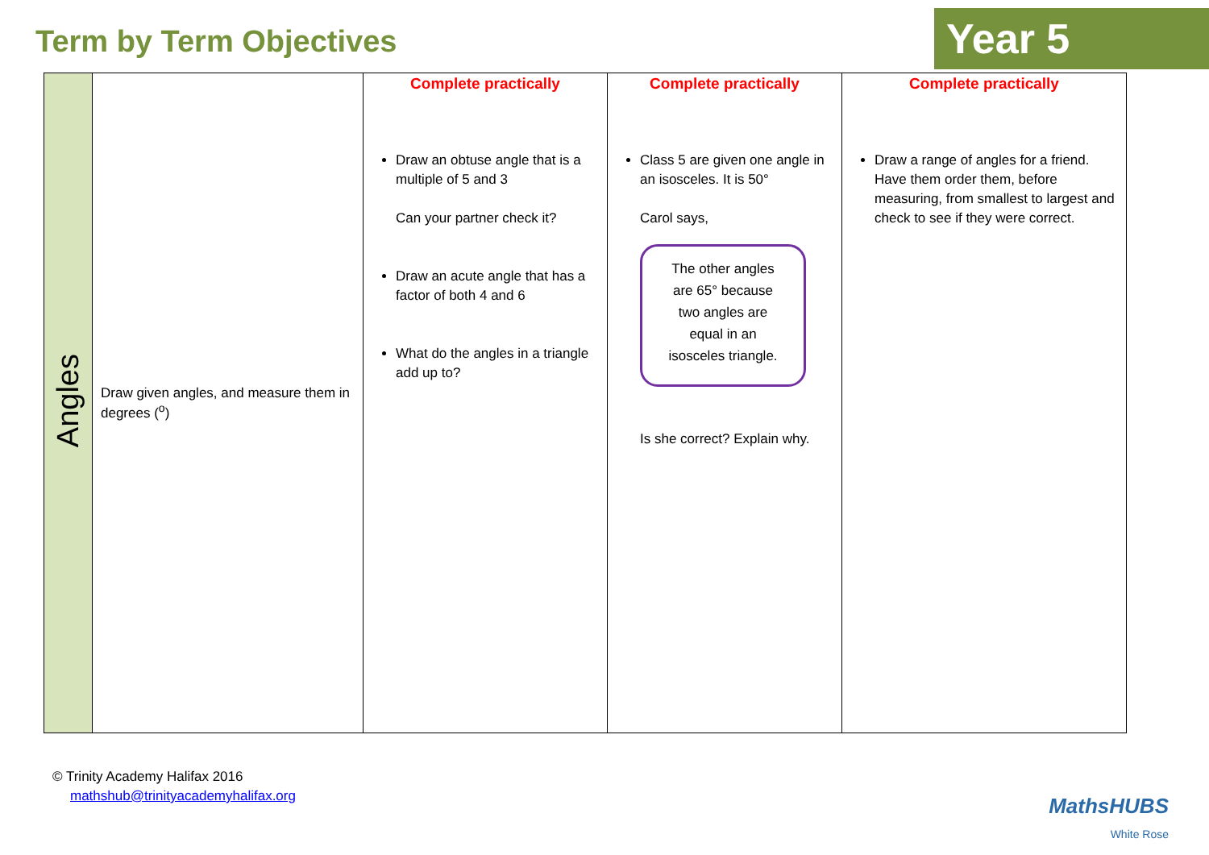Term by Term Objectives Year 5
| Angles | Draw given angles, and measure them in degrees (<sup>o</sup>) | Complete practically Draw an obtuse angle that is a multiple of 5 and 3 Can your partner check it? Draw an acute angle that has a factor of both 4 and 6 What do the angles in a triangle add up to? | Complete practically Class 5 are given one angle in an isosceles. It is 50° Carol says, The other angles are 65° because two angles are equal in an isosceles triangle. Is she correct? Explain why. | Complete practically Draw a range of angles for a friend. Have them order them, before measuring, from smallest to largest and check to see if they were correct. |
© Trinity Academy Halifax 2016
mathshub@trinityacademyhalifax.org
MathsHUBS
White Rose